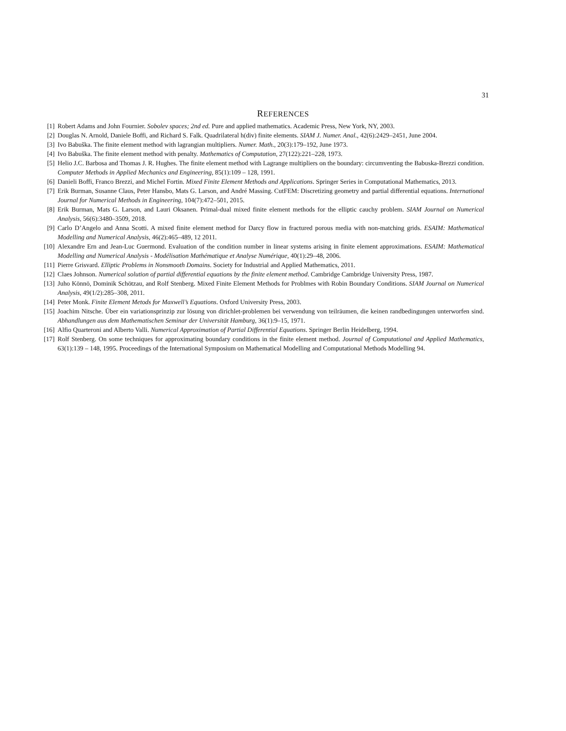31
REFERENCES
[1] Robert Adams and John Fournier. Sobolev spaces; 2nd ed. Pure and applied mathematics. Academic Press, New York, NY, 2003.
[2] Douglas N. Arnold, Daniele Boffi, and Richard S. Falk. Quadrilateral h(div) finite elements. SIAM J. Numer. Anal., 42(6):2429–2451, June 2004.
[3] Ivo Babuška. The finite element method with lagrangian multipliers. Numer. Math., 20(3):179–192, June 1973.
[4] Ivo Babuška. The finite element method with penalty. Mathematics of Computation, 27(122):221–228, 1973.
[5] Helio J.C. Barbosa and Thomas J. R. Hughes. The finite element method with Lagrange multipliers on the boundary: circumventing the Babuska-Brezzi condition. Computer Methods in Applied Mechanics and Engineering, 85(1):109 – 128, 1991.
[6] Danieli Boffi, Franco Brezzi, and Michel Fortin. Mixed Finite Element Methods and Applications. Springer Series in Computational Mathematics, 2013.
[7] Erik Burman, Susanne Claus, Peter Hansbo, Mats G. Larson, and André Massing. CutFEM: Discretizing geometry and partial differential equations. International Journal for Numerical Methods in Engineering, 104(7):472–501, 2015.
[8] Erik Burman, Mats G. Larson, and Lauri Oksanen. Primal-dual mixed finite element methods for the elliptic cauchy problem. SIAM Journal on Numerical Analysis, 56(6):3480–3509, 2018.
[9] Carlo D’Angelo and Anna Scotti. A mixed finite element method for Darcy flow in fractured porous media with non-matching grids. ESAIM: Mathematical Modelling and Numerical Analysis, 46(2):465–489, 12 2011.
[10] Alexandre Ern and Jean-Luc Guermond. Evaluation of the condition number in linear systems arising in finite element approximations. ESAIM: Mathematical Modelling and Numerical Analysis - Modélisation Mathématique et Analyse Numérique, 40(1):29–48, 2006.
[11] Pierre Grisvard. Elliptic Problems in Nonsmooth Domains. Society for Industrial and Applied Mathematics, 2011.
[12] Claes Johnson. Numerical solution of partial differential equations by the finite element method. Cambridge Cambridge University Press, 1987.
[13] Juho Könnö, Dominik Schötzau, and Rolf Stenberg. Mixed Finite Element Methods for Problmes with Robin Boundary Conditions. SIAM Journal on Numerical Analysis, 49(1/2):285–308, 2011.
[14] Peter Monk. Finite Element Metods for Maxwell’s Equations. Oxford University Press, 2003.
[15] Joachim Nitsche. Über ein variationsprinzip zur lösung von dirichlet-problemen bei verwendung von teilräumen, die keinen randbedingungen unterworfen sind. Abhandlungen aus dem Mathematischen Seminar der Universität Hamburg, 36(1):9–15, 1971.
[16] Alfio Quarteroni and Alberto Valli. Numerical Approximation of Partial Differential Equations. Springer Berlin Heidelberg, 1994.
[17] Rolf Stenberg. On some techniques for approximating boundary conditions in the finite element method. Journal of Computational and Applied Mathematics, 63(1):139 – 148, 1995. Proceedings of the International Symposium on Mathematical Modelling and Computational Methods Modelling 94.